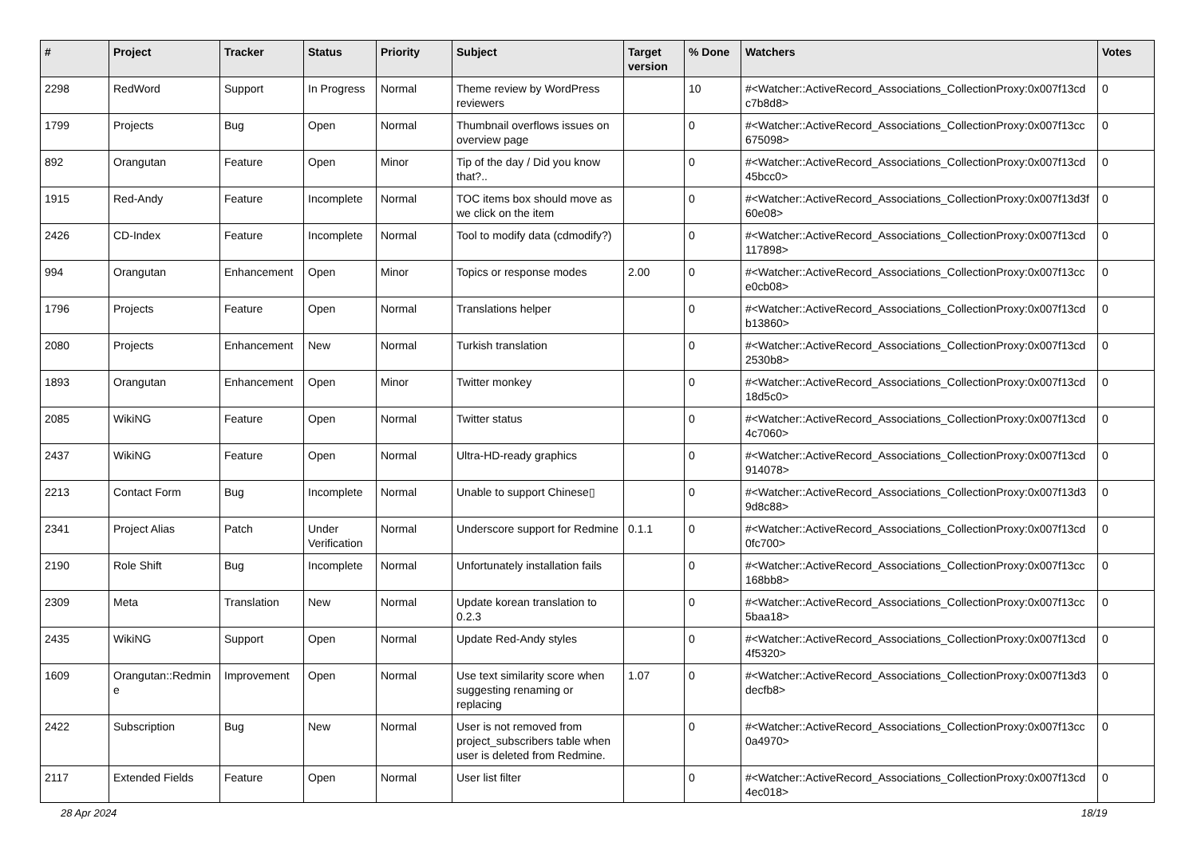| # | Project | Tracker | Status | Priority | Subject | Target version | % Done | Watchers | Votes |
| --- | --- | --- | --- | --- | --- | --- | --- | --- | --- |
| 2298 | RedWord | Support | In Progress | Normal | Theme review by WordPress reviewers | | 10 | #<Watcher::ActiveRecord_Associations_CollectionProxy:0x007f13cd c7b8d8> | 0 |
| 1799 | Projects | Bug | Open | Normal | Thumbnail overflows issues on overview page | | 0 | #<Watcher::ActiveRecord_Associations_CollectionProxy:0x007f13cc 675098> | 0 |
| 892 | Orangutan | Feature | Open | Minor | Tip of the day / Did you know that?.. | | 0 | #<Watcher::ActiveRecord_Associations_CollectionProxy:0x007f13cd 45bcc0> | 0 |
| 1915 | Red-Andy | Feature | Incomplete | Normal | TOC items box should move as we click on the item | | 0 | #<Watcher::ActiveRecord_Associations_CollectionProxy:0x007f13d3f 60e08> | 0 |
| 2426 | CD-Index | Feature | Incomplete | Normal | Tool to modify data (cdmodify?) | | 0 | #<Watcher::ActiveRecord_Associations_CollectionProxy:0x007f13cd 117898> | 0 |
| 994 | Orangutan | Enhancement | Open | Minor | Topics or response modes | 2.00 | 0 | #<Watcher::ActiveRecord_Associations_CollectionProxy:0x007f13cc e0cb08> | 0 |
| 1796 | Projects | Feature | Open | Normal | Translations helper | | 0 | #<Watcher::ActiveRecord_Associations_CollectionProxy:0x007f13cd b13860> | 0 |
| 2080 | Projects | Enhancement | New | Normal | Turkish translation | | 0 | #<Watcher::ActiveRecord_Associations_CollectionProxy:0x007f13cd 2530b8> | 0 |
| 1893 | Orangutan | Enhancement | Open | Minor | Twitter monkey | | 0 | #<Watcher::ActiveRecord_Associations_CollectionProxy:0x007f13cd 18d5c0> | 0 |
| 2085 | WikiNG | Feature | Open | Normal | Twitter status | | 0 | #<Watcher::ActiveRecord_Associations_CollectionProxy:0x007f13cd 4c7060> | 0 |
| 2437 | WikiNG | Feature | Open | Normal | Ultra-HD-ready graphics | | 0 | #<Watcher::ActiveRecord_Associations_CollectionProxy:0x007f13cd 914078> | 0 |
| 2213 | Contact Form | Bug | Incomplete | Normal | Unable to support Chinese▯ | | 0 | #<Watcher::ActiveRecord_Associations_CollectionProxy:0x007f13d3 9d8c88> | 0 |
| 2341 | Project Alias | Patch | Under Verification | Normal | Underscore support for Redmine | 0.1.1 | 0 | #<Watcher::ActiveRecord_Associations_CollectionProxy:0x007f13cd 0fc700> | 0 |
| 2190 | Role Shift | Bug | Incomplete | Normal | Unfortunately installation fails | | 0 | #<Watcher::ActiveRecord_Associations_CollectionProxy:0x007f13cc 168bb8> | 0 |
| 2309 | Meta | Translation | New | Normal | Update korean translation to 0.2.3 | | 0 | #<Watcher::ActiveRecord_Associations_CollectionProxy:0x007f13cc 5baa18> | 0 |
| 2435 | WikiNG | Support | Open | Normal | Update Red-Andy styles | | 0 | #<Watcher::ActiveRecord_Associations_CollectionProxy:0x007f13cd 4f5320> | 0 |
| 1609 | Orangutan::Redmin e | Improvement | Open | Normal | Use text similarity score when suggesting renaming or replacing | 1.07 | 0 | #<Watcher::ActiveRecord_Associations_CollectionProxy:0x007f13d3 decfb8> | 0 |
| 2422 | Subscription | Bug | New | Normal | User is not removed from project_subscribers table when user is deleted from Redmine. | | 0 | #<Watcher::ActiveRecord_Associations_CollectionProxy:0x007f13cc 0a4970> | 0 |
| 2117 | Extended Fields | Feature | Open | Normal | User list filter | | 0 | #<Watcher::ActiveRecord_Associations_CollectionProxy:0x007f13cd 4ec018> | 0 |
28 Apr 2024 18/19